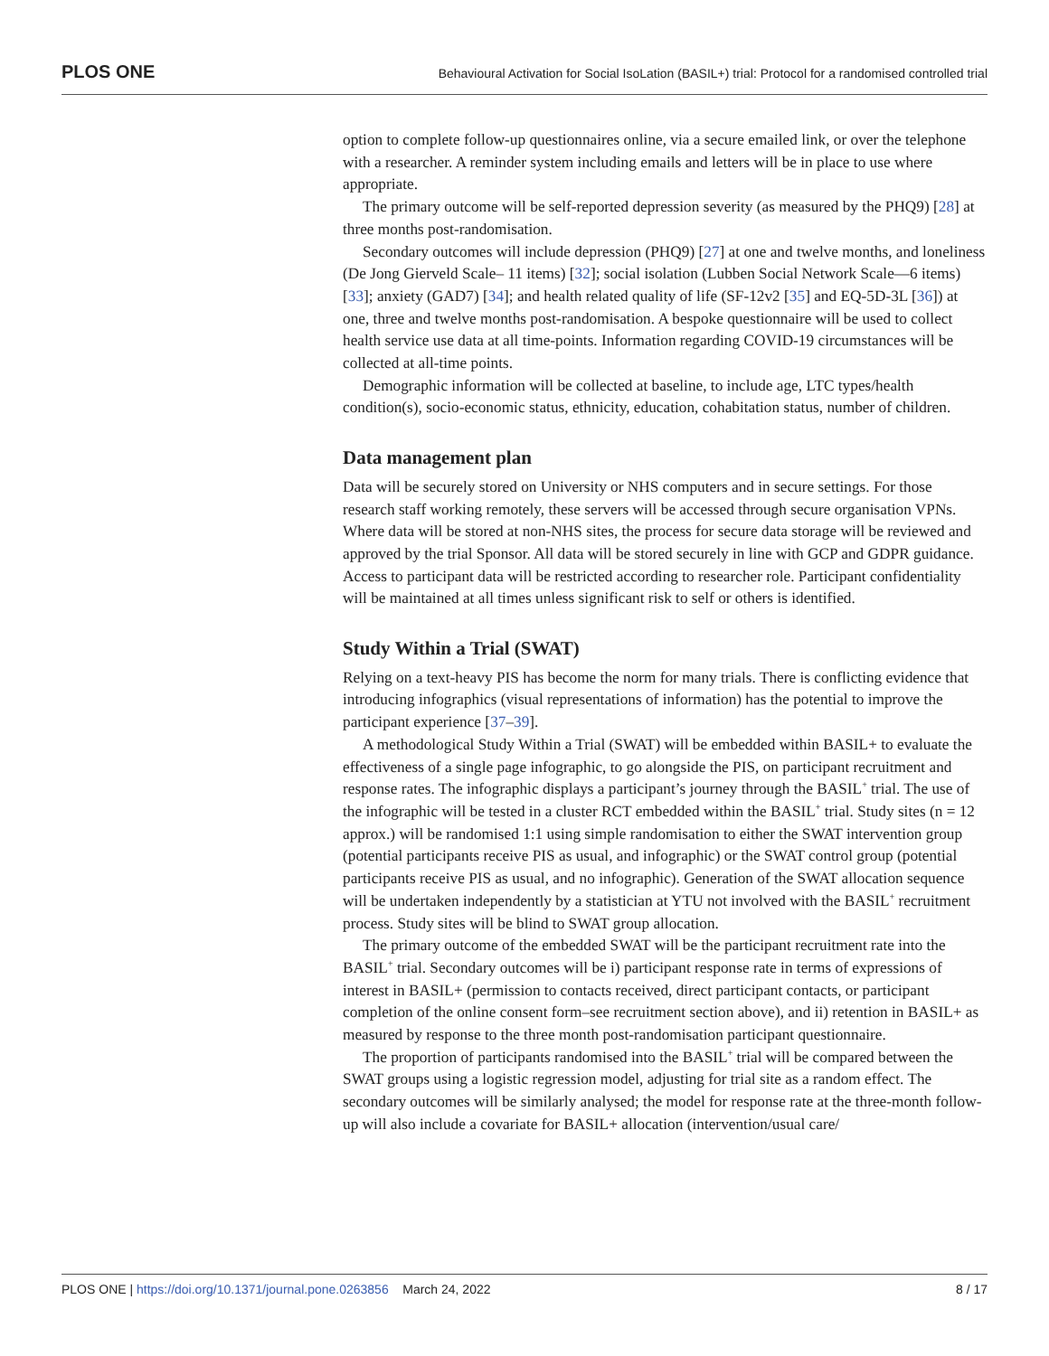PLOS ONE Behavioural Activation for Social IsoLation (BASIL+) trial: Protocol for a randomised controlled trial
option to complete follow-up questionnaires online, via a secure emailed link, or over the telephone with a researcher. A reminder system including emails and letters will be in place to use where appropriate.
The primary outcome will be self-reported depression severity (as measured by the PHQ9) [28] at three months post-randomisation.
Secondary outcomes will include depression (PHQ9) [27] at one and twelve months, and loneliness (De Jong Gierveld Scale– 11 items) [32]; social isolation (Lubben Social Network Scale—6 items) [33]; anxiety (GAD7) [34]; and health related quality of life (SF-12v2 [35] and EQ-5D-3L [36]) at one, three and twelve months post-randomisation. A bespoke questionnaire will be used to collect health service use data at all time-points. Information regarding COVID-19 circumstances will be collected at all-time points.
Demographic information will be collected at baseline, to include age, LTC types/health condition(s), socio-economic status, ethnicity, education, cohabitation status, number of children.
Data management plan
Data will be securely stored on University or NHS computers and in secure settings. For those research staff working remotely, these servers will be accessed through secure organisation VPNs. Where data will be stored at non-NHS sites, the process for secure data storage will be reviewed and approved by the trial Sponsor. All data will be stored securely in line with GCP and GDPR guidance. Access to participant data will be restricted according to researcher role. Participant confidentiality will be maintained at all times unless significant risk to self or others is identified.
Study Within a Trial (SWAT)
Relying on a text-heavy PIS has become the norm for many trials. There is conflicting evidence that introducing infographics (visual representations of information) has the potential to improve the participant experience [37–39].
A methodological Study Within a Trial (SWAT) will be embedded within BASIL+ to evaluate the effectiveness of a single page infographic, to go alongside the PIS, on participant recruitment and response rates. The infographic displays a participant’s journey through the BASIL<sup>+</sup> trial. The use of the infographic will be tested in a cluster RCT embedded within the BASIL<sup>+</sup> trial. Study sites (n = 12 approx.) will be randomised 1:1 using simple randomisation to either the SWAT intervention group (potential participants receive PIS as usual, and infographic) or the SWAT control group (potential participants receive PIS as usual, and no infographic). Generation of the SWAT allocation sequence will be undertaken independently by a statistician at YTU not involved with the BASIL<sup>+</sup> recruitment process. Study sites will be blind to SWAT group allocation.
The primary outcome of the embedded SWAT will be the participant recruitment rate into the BASIL<sup>+</sup> trial. Secondary outcomes will be i) participant response rate in terms of expressions of interest in BASIL+ (permission to contacts received, direct participant contacts, or participant completion of the online consent form–see recruitment section above), and ii) retention in BASIL+ as measured by response to the three month post-randomisation participant questionnaire.
The proportion of participants randomised into the BASIL<sup>+</sup> trial will be compared between the SWAT groups using a logistic regression model, adjusting for trial site as a random effect. The secondary outcomes will be similarly analysed; the model for response rate at the three-month follow-up will also include a covariate for BASIL+ allocation (intervention/usual care/
PLOS ONE | https://doi.org/10.1371/journal.pone.0263856 March 24, 2022 8 / 17